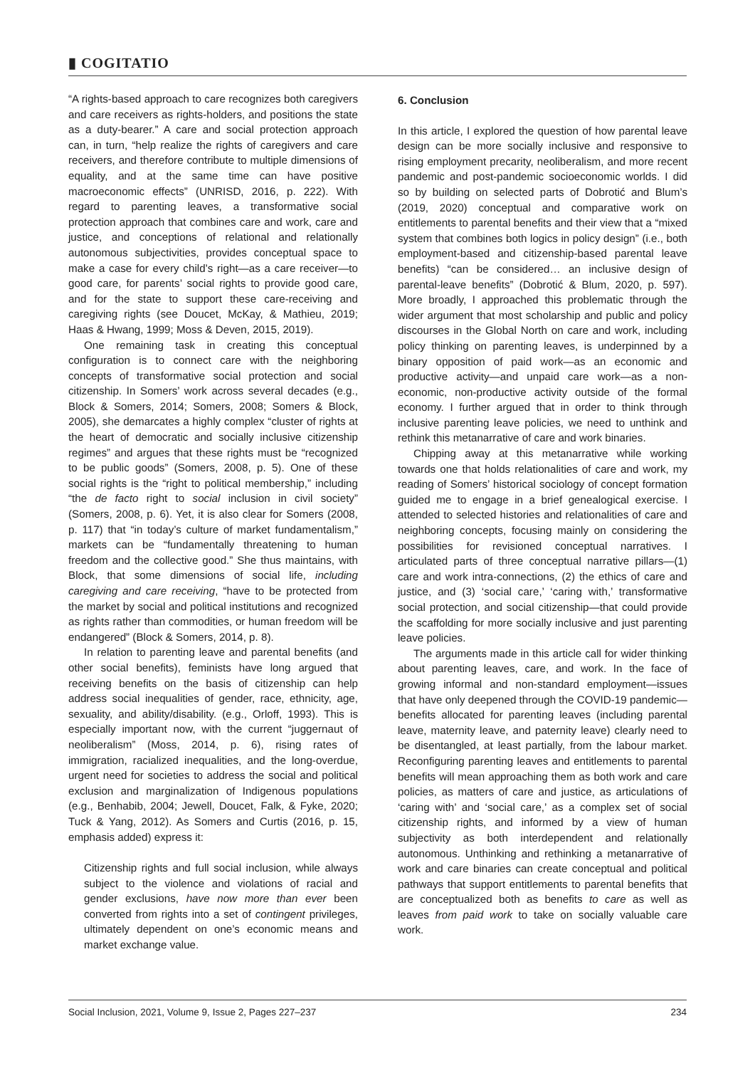▮ COGITATIO
“A rights-based approach to care recognizes both caregivers and care receivers as rights-holders, and positions the state as a duty-bearer.” A care and social protection approach can, in turn, “help realize the rights of caregivers and care receivers, and therefore contribute to multiple dimensions of equality, and at the same time can have positive macroeconomic effects” (UNRISD, 2016, p. 222). With regard to parenting leaves, a transformative social protection approach that combines care and work, care and justice, and conceptions of relational and relationally autonomous subjectivities, provides conceptual space to make a case for every child’s right—as a care receiver—to good care, for parents’ social rights to provide good care, and for the state to support these care-receiving and caregiving rights (see Doucet, McKay, & Mathieu, 2019; Haas & Hwang, 1999; Moss & Deven, 2015, 2019).
One remaining task in creating this conceptual configuration is to connect care with the neighboring concepts of transformative social protection and social citizenship. In Somers’ work across several decades (e.g., Block & Somers, 2014; Somers, 2008; Somers & Block, 2005), she demarcates a highly complex “cluster of rights at the heart of democratic and socially inclusive citizenship regimes” and argues that these rights must be “recognized to be public goods” (Somers, 2008, p. 5). One of these social rights is the “right to political membership,” including “the de facto right to social inclusion in civil society” (Somers, 2008, p. 6). Yet, it is also clear for Somers (2008, p. 117) that “in today’s culture of market fundamentalism,” markets can be “fundamentally threatening to human freedom and the collective good.” She thus maintains, with Block, that some dimensions of social life, including caregiving and care receiving, “have to be protected from the market by social and political institutions and recognized as rights rather than commodities, or human freedom will be endangered” (Block & Somers, 2014, p. 8).
In relation to parenting leave and parental benefits (and other social benefits), feminists have long argued that receiving benefits on the basis of citizenship can help address social inequalities of gender, race, ethnicity, age, sexuality, and ability/disability. (e.g., Orloff, 1993). This is especially important now, with the current “juggernaut of neoliberalism” (Moss, 2014, p. 6), rising rates of immigration, racialized inequalities, and the long-overdue, urgent need for societies to address the social and political exclusion and marginalization of Indigenous populations (e.g., Benhabib, 2004; Jewell, Doucet, Falk, & Fyke, 2020; Tuck & Yang, 2012). As Somers and Curtis (2016, p. 15, emphasis added) express it:
Citizenship rights and full social inclusion, while always subject to the violence and violations of racial and gender exclusions, have now more than ever been converted from rights into a set of contingent privileges, ultimately dependent on one’s economic means and market exchange value.
6. Conclusion
In this article, I explored the question of how parental leave design can be more socially inclusive and responsive to rising employment precarity, neoliberalism, and more recent pandemic and post-pandemic socioeconomic worlds. I did so by building on selected parts of Dobrotić and Blum’s (2019, 2020) conceptual and comparative work on entitlements to parental benefits and their view that a “mixed system that combines both logics in policy design” (i.e., both employment-based and citizenship-based parental leave benefits) “can be considered… an inclusive design of parental-leave benefits” (Dobrotić & Blum, 2020, p. 597). More broadly, I approached this problematic through the wider argument that most scholarship and public and policy discourses in the Global North on care and work, including policy thinking on parenting leaves, is underpinned by a binary opposition of paid work—as an economic and productive activity—and unpaid care work—as a non-economic, non-productive activity outside of the formal economy. I further argued that in order to think through inclusive parenting leave policies, we need to unthink and rethink this metanarrative of care and work binaries.
Chipping away at this metanarrative while working towards one that holds relationalities of care and work, my reading of Somers’ historical sociology of concept formation guided me to engage in a brief genealogical exercise. I attended to selected histories and relationalities of care and neighboring concepts, focusing mainly on considering the possibilities for revisioned conceptual narratives. I articulated parts of three conceptual narrative pillars—(1) care and work intra-connections, (2) the ethics of care and justice, and (3) ‘social care,’ ‘caring with,’ transformative social protection, and social citizenship—that could provide the scaffolding for more socially inclusive and just parenting leave policies.
The arguments made in this article call for wider thinking about parenting leaves, care, and work. In the face of growing informal and non-standard employment—issues that have only deepened through the COVID-19 pandemic—benefits allocated for parenting leaves (including parental leave, maternity leave, and paternity leave) clearly need to be disentangled, at least partially, from the labour market. Reconfiguring parenting leaves and entitlements to parental benefits will mean approaching them as both work and care policies, as matters of care and justice, as articulations of ‘caring with’ and ‘social care,’ as a complex set of social citizenship rights, and informed by a view of human subjectivity as both interdependent and relationally autonomous. Unthinking and rethinking a metanarrative of work and care binaries can create conceptual and political pathways that support entitlements to parental benefits that are conceptualized both as benefits to care as well as leaves from paid work to take on socially valuable care work.
Social Inclusion, 2021, Volume 9, Issue 2, Pages 227–237 234